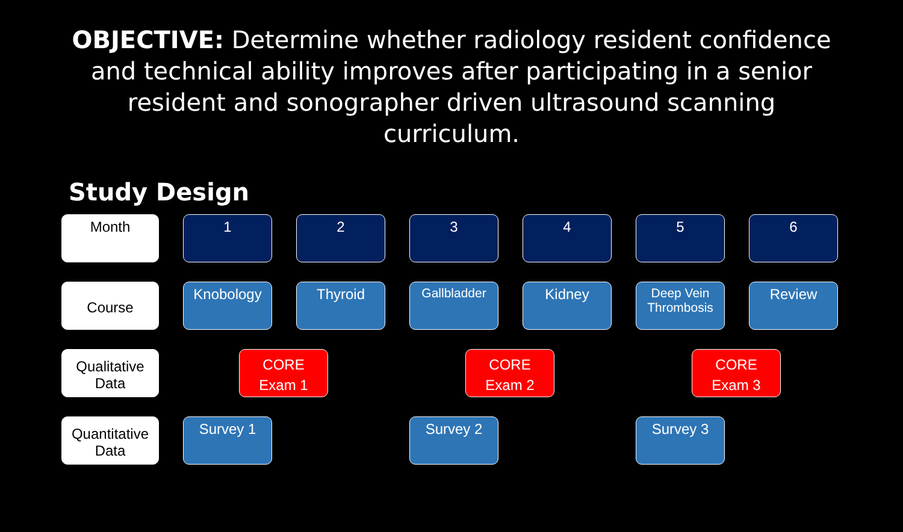OBJECTIVE: Determine whether radiology resident confidence and technical ability improves after participating in a senior resident and sonographer driven ultrasound scanning curriculum.
Study Design
| Month | 1 | 2 | 3 | 4 | 5 | 6 |
| Course | Knobology | Thyroid | Gallbladder | Kidney | Deep Vein Thrombosis | Review |
| Qualitative Data | | CORE Exam 1 | | CORE Exam 2 | | CORE Exam 3 |
| Quantitative Data | Survey 1 | | Survey 2 | | Survey 3 | |